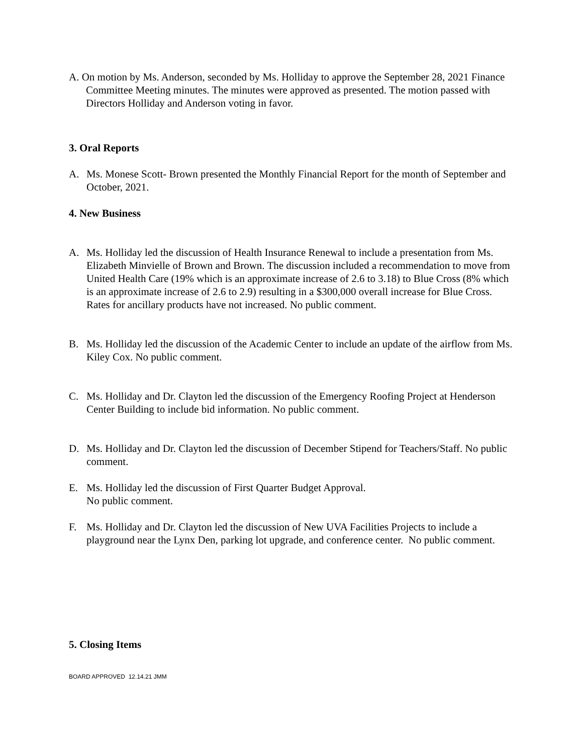A. On motion by Ms. Anderson, seconded by Ms. Holliday to approve the September 28, 2021 Finance Committee Meeting minutes. The minutes were approved as presented. The motion passed with Directors Holliday and Anderson voting in favor.
3. Oral Reports
A. Ms. Monese Scott- Brown presented the Monthly Financial Report for the month of September and October, 2021.
4. New Business
A. Ms. Holliday led the discussion of Health Insurance Renewal to include a presentation from Ms. Elizabeth Minvielle of Brown and Brown. The discussion included a recommendation to move from United Health Care (19% which is an approximate increase of 2.6 to 3.18) to Blue Cross (8% which is an approximate increase of 2.6 to 2.9) resulting in a $300,000 overall increase for Blue Cross. Rates for ancillary products have not increased. No public comment.
B. Ms. Holliday led the discussion of the Academic Center to include an update of the airflow from Ms. Kiley Cox. No public comment.
C. Ms. Holliday and Dr. Clayton led the discussion of the Emergency Roofing Project at Henderson Center Building to include bid information. No public comment.
D. Ms. Holliday and Dr. Clayton led the discussion of December Stipend for Teachers/Staff. No public comment.
E. Ms. Holliday led the discussion of First Quarter Budget Approval.
No public comment.
F. Ms. Holliday and Dr. Clayton led the discussion of New UVA Facilities Projects to include a playground near the Lynx Den, parking lot upgrade, and conference center. No public comment.
5. Closing Items
BOARD APPROVED 12.14.21 JMM